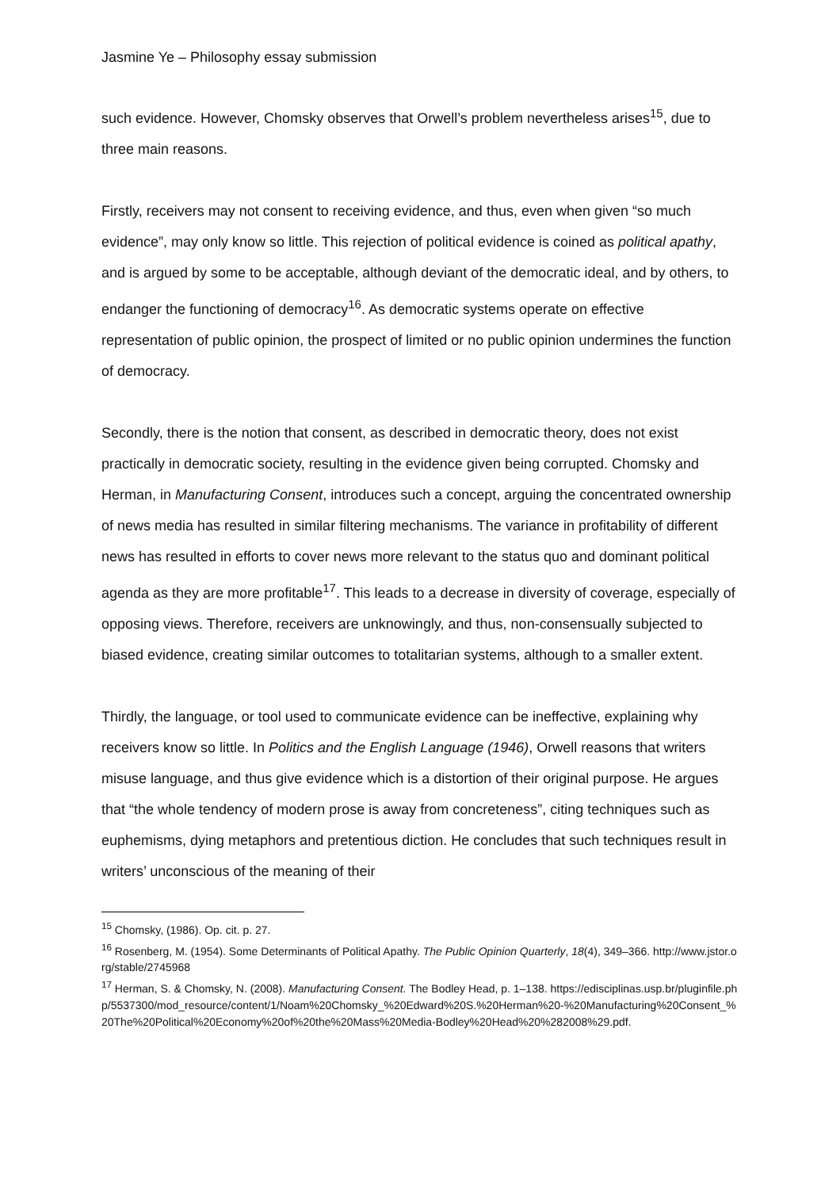Jasmine Ye – Philosophy essay submission
such evidence. However, Chomsky observes that Orwell’s problem nevertheless arises<sup>15</sup>, due to three main reasons.
Firstly, receivers may not consent to receiving evidence, and thus, even when given “so much evidence”, may only know so little. This rejection of political evidence is coined as political apathy, and is argued by some to be acceptable, although deviant of the democratic ideal, and by others, to endanger the functioning of democracy<sup>16</sup>. As democratic systems operate on effective representation of public opinion, the prospect of limited or no public opinion undermines the function of democracy.
Secondly, there is the notion that consent, as described in democratic theory, does not exist practically in democratic society, resulting in the evidence given being corrupted. Chomsky and Herman, in Manufacturing Consent, introduces such a concept, arguing the concentrated ownership of news media has resulted in similar filtering mechanisms. The variance in profitability of different news has resulted in efforts to cover news more relevant to the status quo and dominant political agenda as they are more profitable<sup>17</sup>. This leads to a decrease in diversity of coverage, especially of opposing views. Therefore, receivers are unknowingly, and thus, non-consensually subjected to biased evidence, creating similar outcomes to totalitarian systems, although to a smaller extent.
Thirdly, the language, or tool used to communicate evidence can be ineffective, explaining why receivers know so little. In Politics and the English Language (1946), Orwell reasons that writers misuse language, and thus give evidence which is a distortion of their original purpose. He argues that “the whole tendency of modern prose is away from concreteness”, citing techniques such as euphemisms, dying metaphors and pretentious diction. He concludes that such techniques result in writers’ unconscious of the meaning of their
<sup>15</sup> Chomsky, (1986). Op. cit. p. 27.
<sup>16</sup> Rosenberg, M. (1954). Some Determinants of Political Apathy. The Public Opinion Quarterly, 18(4), 349–366. http://www.jstor.org/stable/2745968
<sup>17</sup> Herman, S. & Chomsky, N. (2008). Manufacturing Consent. The Bodley Head, p. 1–138. https://edisciplinas.usp.br/pluginfile.php/5537300/mod_resource/content/1/Noam%20Chomsky_%20Edward%20S.%20Herman%20-%20Manufacturing%20Consent_%20The%20Political%20Economy%20of%20the%20Mass%20Media-Bodley%20Head%20%282008%29.pdf.